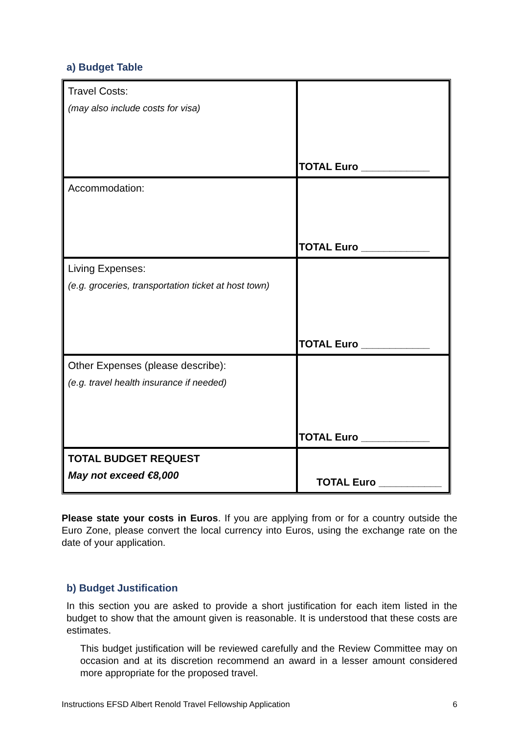a) Budget Table
| Travel Costs: (may also include costs for visa) | TOTAL Euro ____________ |
| Accommodation: | TOTAL Euro ____________ |
| Living Expenses: (e.g. groceries, transportation ticket at host town) | TOTAL Euro ____________ |
| Other Expenses (please describe): (e.g. travel health insurance if needed) | TOTAL Euro ____________ |
| TOTAL BUDGET REQUEST May not exceed €8,000 | TOTAL Euro ___________ |
Please state your costs in Euros. If you are applying from or for a country outside the Euro Zone, please convert the local currency into Euros, using the exchange rate on the date of your application.
b) Budget Justification
In this section you are asked to provide a short justification for each item listed in the budget to show that the amount given is reasonable. It is understood that these costs are estimates.
This budget justification will be reviewed carefully and the Review Committee may on occasion and at its discretion recommend an award in a lesser amount considered more appropriate for the proposed travel.
Instructions EFSD Albert Renold Travel Fellowship Application 6